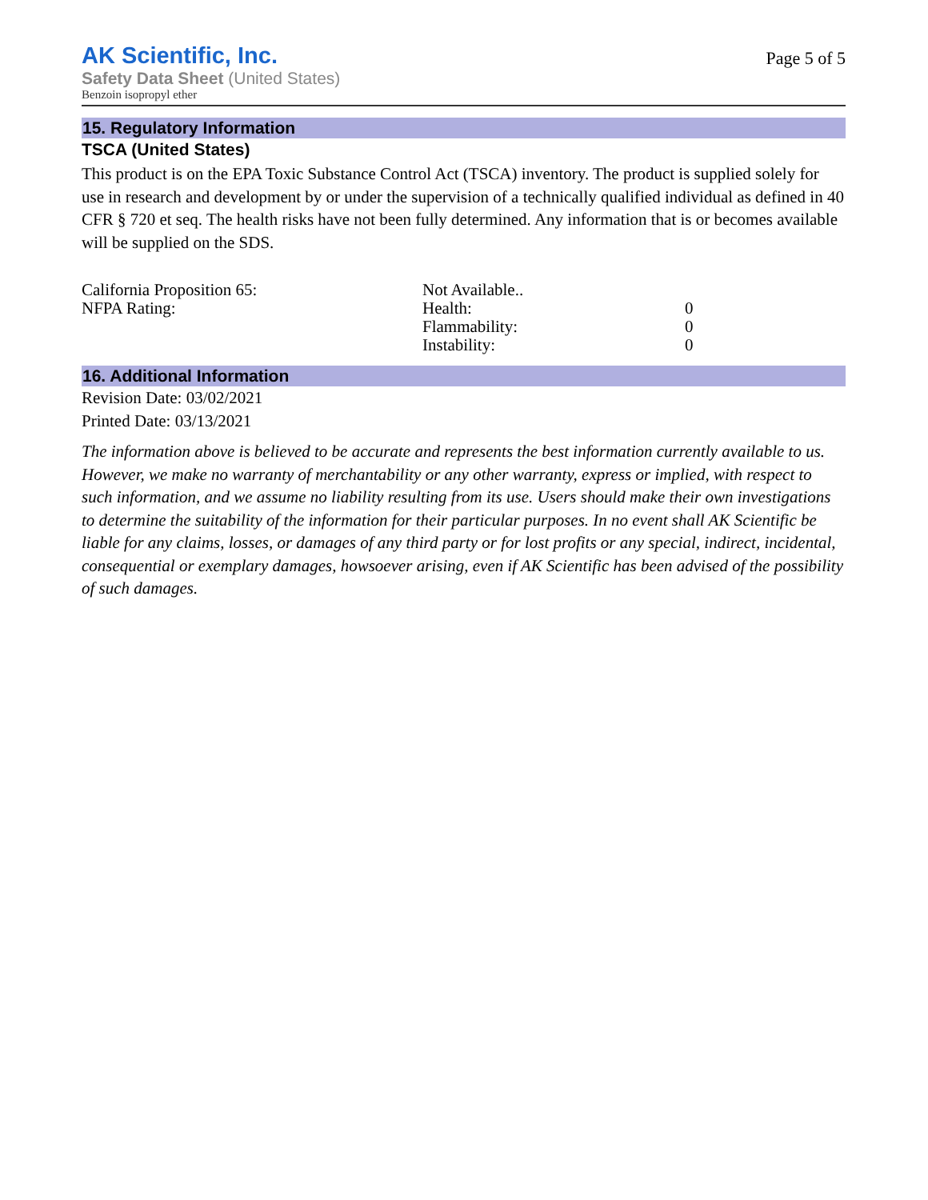AK Scientific, Inc.
Safety Data Sheet (United States)
Benzoin isopropyl ether
Page 5 of 5
15. Regulatory Information
TSCA (United States)
This product is on the EPA Toxic Substance Control Act (TSCA) inventory. The product is supplied solely for use in research and development by or under the supervision of a technically qualified individual as defined in 40 CFR § 720 et seq. The health risks have not been fully determined. Any information that is or becomes available will be supplied on the SDS.
| California Proposition 65: | Not Available.. | |
| NFPA Rating: | Health: | 0 |
| | Flammability: | 0 |
| | Instability: | 0 |
16. Additional Information
Revision Date: 03/02/2021
Printed Date: 03/13/2021
The information above is believed to be accurate and represents the best information currently available to us. However, we make no warranty of merchantability or any other warranty, express or implied, with respect to such information, and we assume no liability resulting from its use. Users should make their own investigations to determine the suitability of the information for their particular purposes. In no event shall AK Scientific be liable for any claims, losses, or damages of any third party or for lost profits or any special, indirect, incidental, consequential or exemplary damages, howsoever arising, even if AK Scientific has been advised of the possibility of such damages.